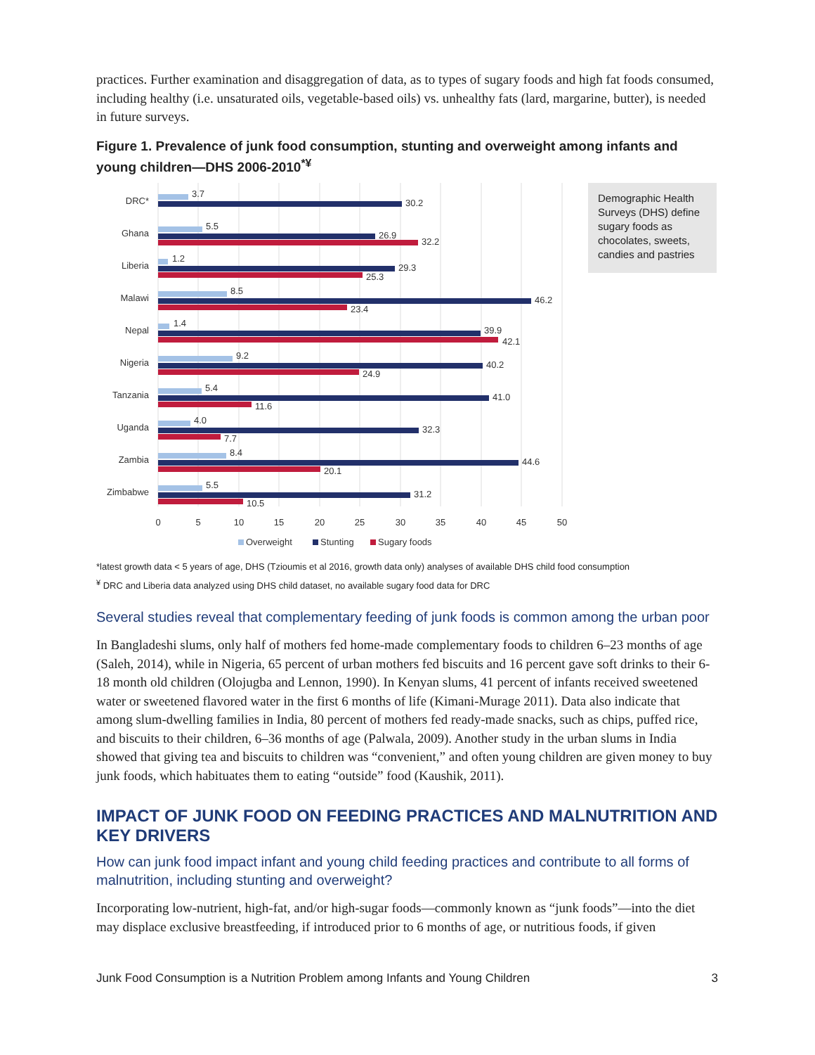practices. Further examination and disaggregation of data, as to types of sugary foods and high fat foods consumed, including healthy (i.e. unsaturated oils, vegetable-based oils) vs. unhealthy fats (lard, margarine, butter), is needed in future surveys.
Figure 1. Prevalence of junk food consumption, stunting and overweight among infants and young children—DHS 2006-2010<sup>*¥</sup>
DRC*
3.7
30.2
Ghana
5.5
26.9
32.2
Liberia
1.2
29.3
25.3
Malawi
8.5
46.2
23.4
Nepal
1.4
39.9
42.1
Nigeria
9.2
40.2
24.9
Tanzania
5.4
41.0
11.6
Uganda
4.0
32.3
7.7
Zambia
8.4
44.6
20.1
Zimbabwe
5.5
31.2
10.5
0
5
10
15
20
25
30
35
40
45
50
Overweight
Stunting
Sugary foods
Demographic Health Surveys (DHS) define sugary foods as chocolates, sweets, candies and pastries
*latest growth data < 5 years of age, DHS (Tzioumis et al 2016, growth data only) analyses of available DHS child food consumption
<sup>¥</sup> DRC and Liberia data analyzed using DHS child dataset, no available sugary food data for DRC
Several studies reveal that complementary feeding of junk foods is common among the urban poor
In Bangladeshi slums, only half of mothers fed home-made complementary foods to children 6–23 months of age (Saleh, 2014), while in Nigeria, 65 percent of urban mothers fed biscuits and 16 percent gave soft drinks to their 6-18 month old children (Olojugba and Lennon, 1990). In Kenyan slums, 41 percent of infants received sweetened water or sweetened flavored water in the first 6 months of life (Kimani-Murage 2011). Data also indicate that among slum-dwelling families in India, 80 percent of mothers fed ready-made snacks, such as chips, puffed rice, and biscuits to their children, 6–36 months of age (Palwala, 2009). Another study in the urban slums in India showed that giving tea and biscuits to children was “convenient,” and often young children are given money to buy junk foods, which habituates them to eating “outside” food (Kaushik, 2011).
IMPACT OF JUNK FOOD ON FEEDING PRACTICES AND MALNUTRITION AND KEY DRIVERS
How can junk food impact infant and young child feeding practices and contribute to all forms of malnutrition, including stunting and overweight?
Incorporating low-nutrient, high-fat, and/or high-sugar foods—commonly known as “junk foods”—into the diet may displace exclusive breastfeeding, if introduced prior to 6 months of age, or nutritious foods, if given
Junk Food Consumption is a Nutrition Problem among Infants and Young Children 3